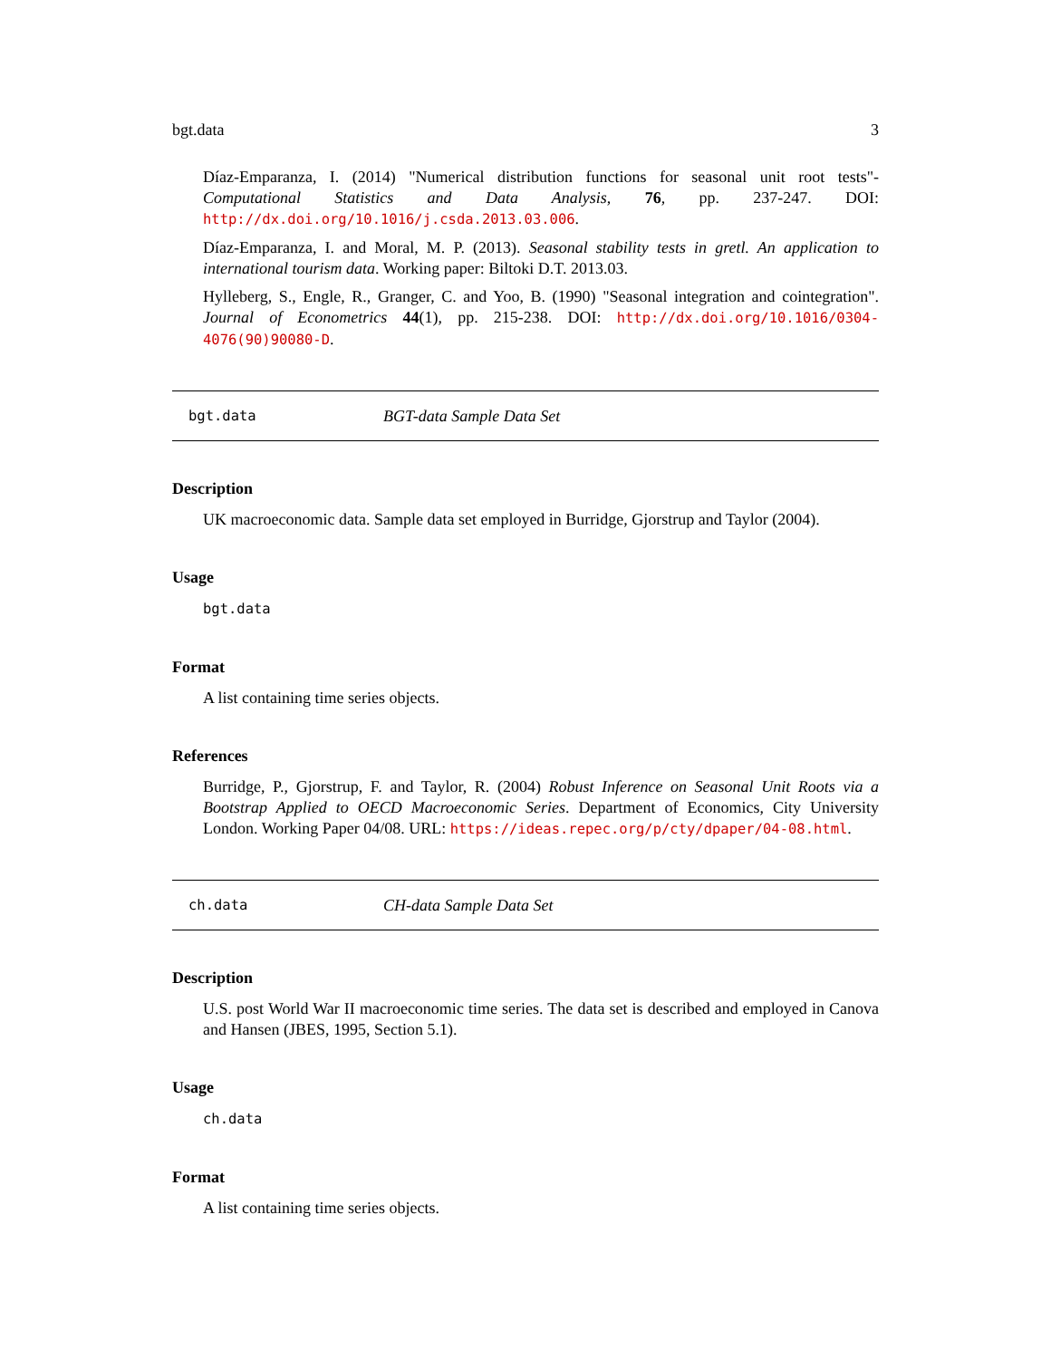bgt.data 3
Díaz-Emparanza, I. (2014) "Numerical distribution functions for seasonal unit root tests"- Computational Statistics and Data Analysis, 76, pp. 237-247. DOI: http://dx.doi.org/10.1016/j.csda.2013.03.006.
Díaz-Emparanza, I. and Moral, M. P. (2013). Seasonal stability tests in gretl. An application to international tourism data. Working paper: Biltoki D.T. 2013.03.
Hylleberg, S., Engle, R., Granger, C. and Yoo, B. (1990) "Seasonal integration and cointegration". Journal of Econometrics 44(1), pp. 215-238. DOI: http://dx.doi.org/10.1016/0304-4076(90)90080-D.
bgt.data BGT-data Sample Data Set
Description
UK macroeconomic data. Sample data set employed in Burridge, Gjorstrup and Taylor (2004).
Usage
bgt.data
Format
A list containing time series objects.
References
Burridge, P., Gjorstrup, F. and Taylor, R. (2004) Robust Inference on Seasonal Unit Roots via a Bootstrap Applied to OECD Macroeconomic Series. Department of Economics, City University London. Working Paper 04/08. URL: https://ideas.repec.org/p/cty/dpaper/04-08.html.
ch.data CH-data Sample Data Set
Description
U.S. post World War II macroeconomic time series. The data set is described and employed in Canova and Hansen (JBES, 1995, Section 5.1).
Usage
ch.data
Format
A list containing time series objects.